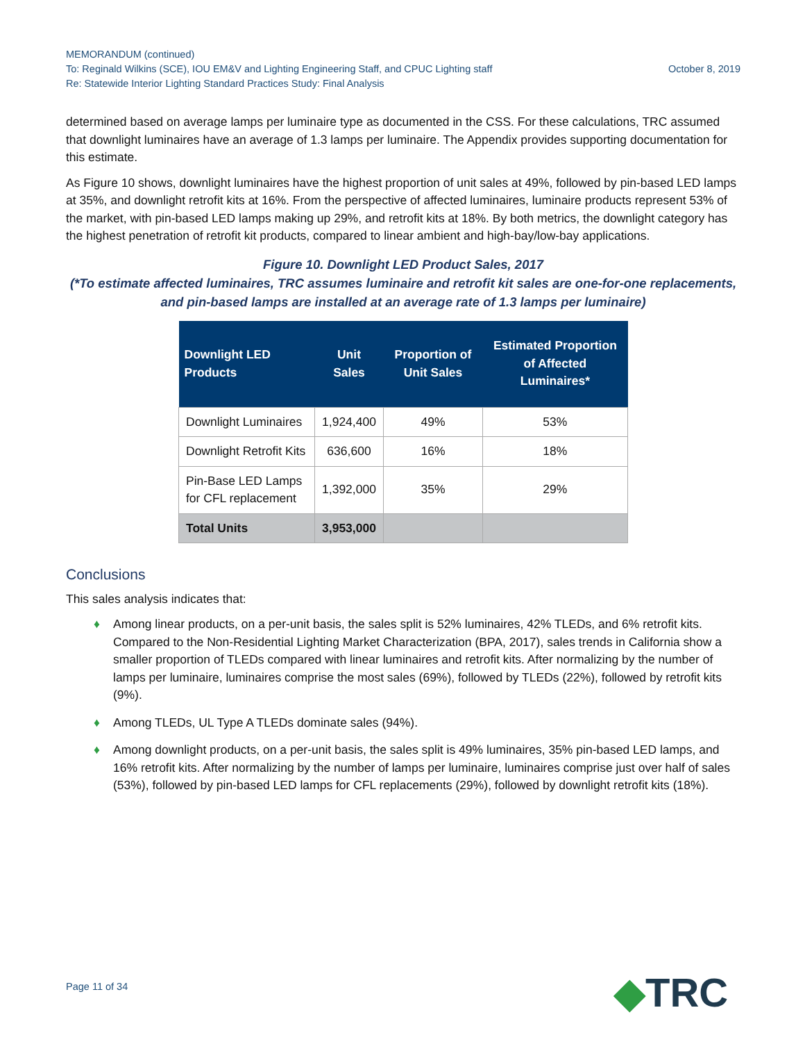MEMORANDUM (continued)
October 8, 2019 To: Reginald Wilkins (SCE), IOU EM&V and Lighting Engineering Staff, and CPUC Lighting staff
Re: Statewide Interior Lighting Standard Practices Study: Final Analysis
determined based on average lamps per luminaire type as documented in the CSS. For these calculations, TRC assumed that downlight luminaires have an average of 1.3 lamps per luminaire. The Appendix provides supporting documentation for this estimate.
As Figure 10 shows, downlight luminaires have the highest proportion of unit sales at 49%, followed by pin-based LED lamps at 35%, and downlight retrofit kits at 16%. From the perspective of affected luminaires, luminaire products represent 53% of the market, with pin-based LED lamps making up 29%, and retrofit kits at 18%. By both metrics, the downlight category has the highest penetration of retrofit kit products, compared to linear ambient and high-bay/low-bay applications.
Figure 10. Downlight LED Product Sales, 2017
(*To estimate affected luminaires, TRC assumes luminaire and retrofit kit sales are one-for-one replacements, and pin-based lamps are installed at an average rate of 1.3 lamps per luminaire)
| Downlight LED Products | Unit Sales | Proportion of Unit Sales | Estimated Proportion of Affected Luminaires* |
| --- | --- | --- | --- |
| Downlight Luminaires | 1,924,400 | 49% | 53% |
| Downlight Retrofit Kits | 636,600 | 16% | 18% |
| Pin-Base LED Lamps for CFL replacement | 1,392,000 | 35% | 29% |
| Total Units | 3,953,000 | | |
Conclusions
This sales analysis indicates that:
♦ Among linear products, on a per-unit basis, the sales split is 52% luminaires, 42% TLEDs, and 6% retrofit kits. Compared to the Non-Residential Lighting Market Characterization (BPA, 2017), sales trends in California show a smaller proportion of TLEDs compared with linear luminaires and retrofit kits. After normalizing by the number of lamps per luminaire, luminaires comprise the most sales (69%), followed by TLEDs (22%), followed by retrofit kits (9%).
♦ Among TLEDs, UL Type A TLEDs dominate sales (94%).
♦ Among downlight products, on a per-unit basis, the sales split is 49% luminaires, 35% pin-based LED lamps, and 16% retrofit kits. After normalizing by the number of lamps per luminaire, luminaires comprise just over half of sales (53%), followed by pin-based LED lamps for CFL replacements (29%), followed by downlight retrofit kits (18%).
Page 11 of 34 ◆TRC